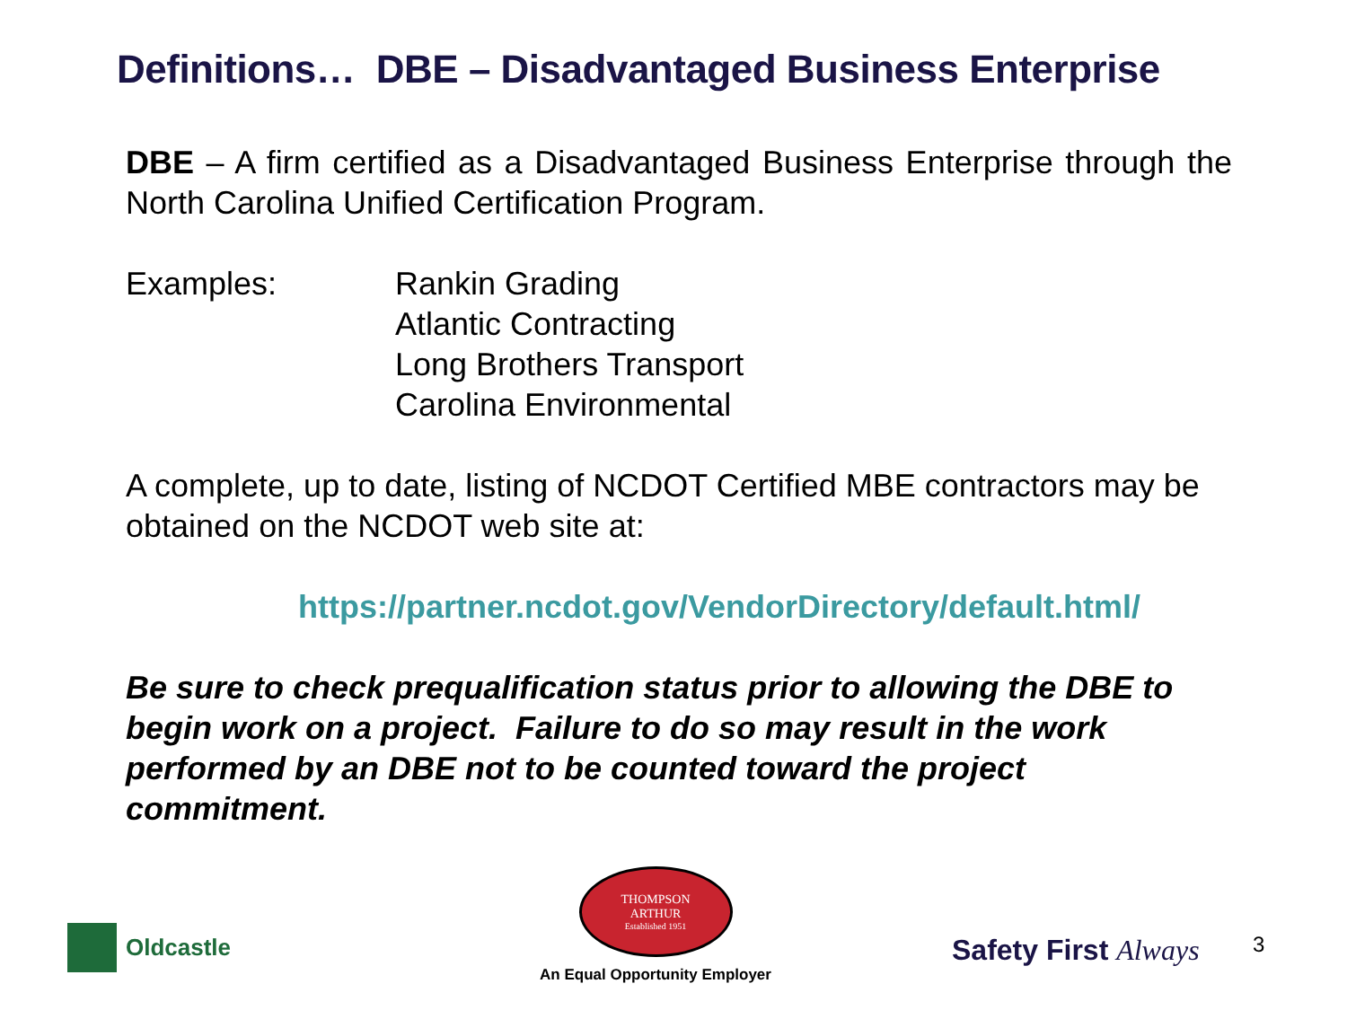Definitions… DBE – Disadvantaged Business Enterprise
DBE – A firm certified as a Disadvantaged Business Enterprise through the North Carolina Unified Certification Program.
Examples: Rankin Grading
Atlantic Contracting
Long Brothers Transport
Carolina Environmental
A complete, up to date, listing of NCDOT Certified MBE contractors may be obtained on the NCDOT web site at:
https://partner.ncdot.gov/VendorDirectory/default.html/
Be sure to check prequalification status prior to allowing the DBE to begin work on a project. Failure to do so may result in the work performed by an DBE not to be counted toward the project commitment.
Oldcastle
THOMPSON
ARTHUR
Established 1951
An Equal Opportunity Employer
Safety First Always 3